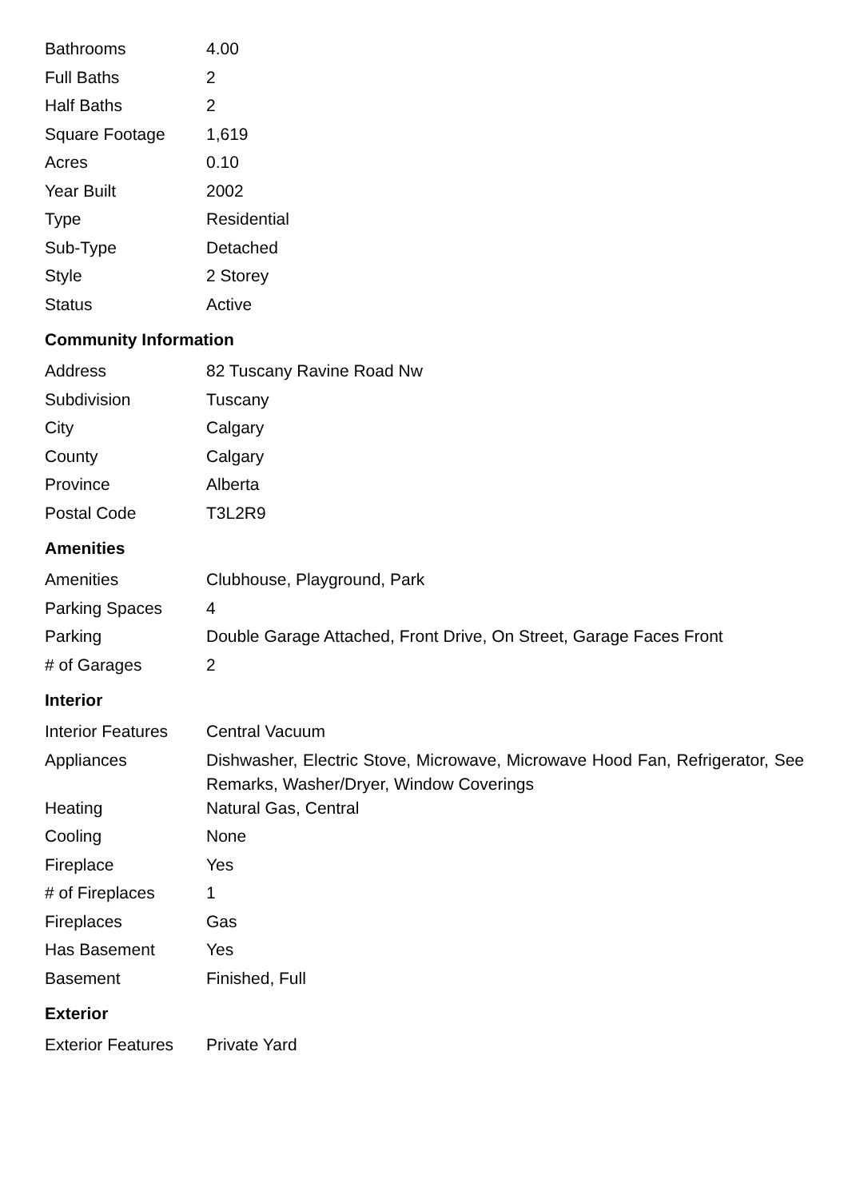| Bathrooms | 4.00 |
| Full Baths | 2 |
| Half Baths | 2 |
| Square Footage | 1,619 |
| Acres | 0.10 |
| Year Built | 2002 |
| Type | Residential |
| Sub-Type | Detached |
| Style | 2 Storey |
| Status | Active |
Community Information
| Address | 82 Tuscany Ravine Road Nw |
| Subdivision | Tuscany |
| City | Calgary |
| County | Calgary |
| Province | Alberta |
| Postal Code | T3L2R9 |
Amenities
| Amenities | Clubhouse, Playground, Park |
| Parking Spaces | 4 |
| Parking | Double Garage Attached, Front Drive, On Street, Garage Faces Front |
| # of Garages | 2 |
Interior
| Interior Features | Central Vacuum |
| Appliances | Dishwasher, Electric Stove, Microwave, Microwave Hood Fan, Refrigerator, See Remarks, Washer/Dryer, Window Coverings |
| Heating | Natural Gas, Central |
| Cooling | None |
| Fireplace | Yes |
| # of Fireplaces | 1 |
| Fireplaces | Gas |
| Has Basement | Yes |
| Basement | Finished, Full |
Exterior
| Exterior Features | Private Yard |